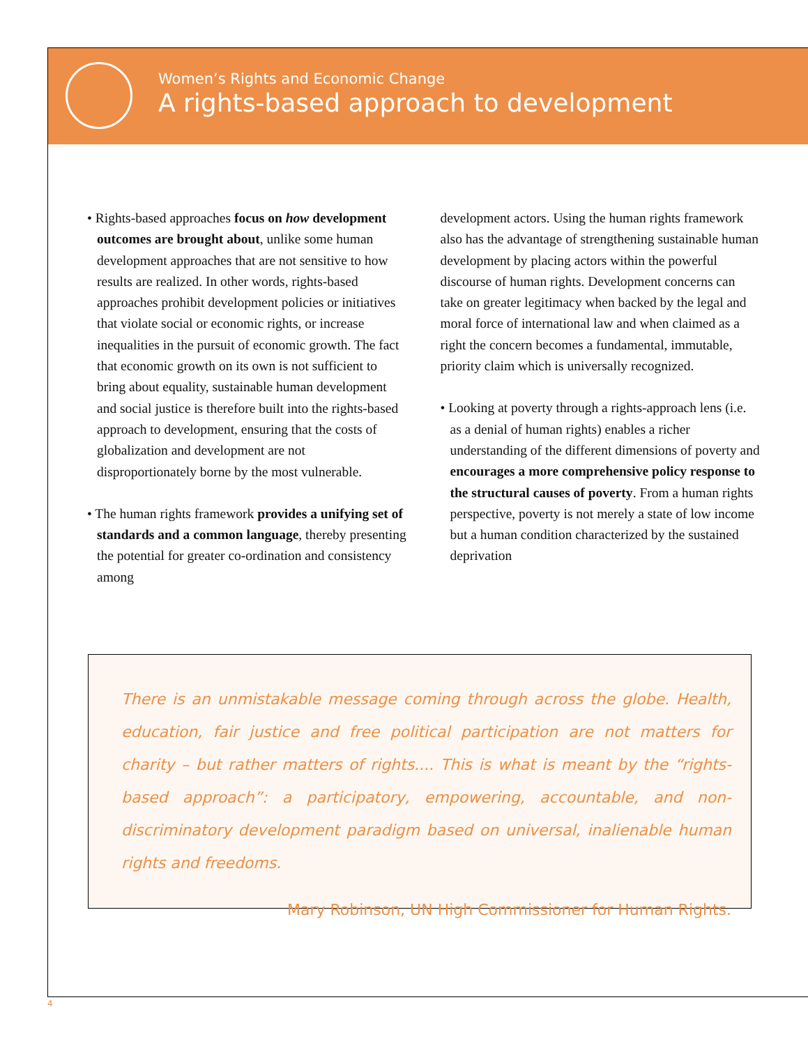Women’s Rights and Economic Change
A rights-based approach to development
• Rights-based approaches focus on how development outcomes are brought about, unlike some human development approaches that are not sensitive to how results are realized. In other words, rights-based approaches prohibit development policies or initiatives that violate social or economic rights, or increase inequalities in the pursuit of economic growth. The fact that economic growth on its own is not sufficient to bring about equality, sustainable human development and social justice is therefore built into the rights-based approach to development, ensuring that the costs of globalization and development are not disproportionately borne by the most vulnerable.
• The human rights framework provides a unifying set of standards and a common language, thereby presenting the potential for greater co-ordination and consistency among
development actors. Using the human rights framework also has the advantage of strengthening sustainable human development by placing actors within the powerful discourse of human rights. Development concerns can take on greater legitimacy when backed by the legal and moral force of international law and when claimed as a right the concern becomes a fundamental, immutable, priority claim which is universally recognized.
• Looking at poverty through a rights-approach lens (i.e. as a denial of human rights) enables a richer understanding of the different dimensions of poverty and encourages a more comprehensive policy response to the structural causes of poverty. From a human rights perspective, poverty is not merely a state of low income but a human condition characterized by the sustained deprivation
There is an unmistakable message coming through across the globe. Health, education, fair justice and free political participation are not matters for charity – but rather matters of rights.... This is what is meant by the “rights-based approach”: a participatory, empowering, accountable, and non-discriminatory development paradigm based on universal, inalienable human rights and freedoms.
Mary Robinson, UN High Commissioner for Human Rights.
4